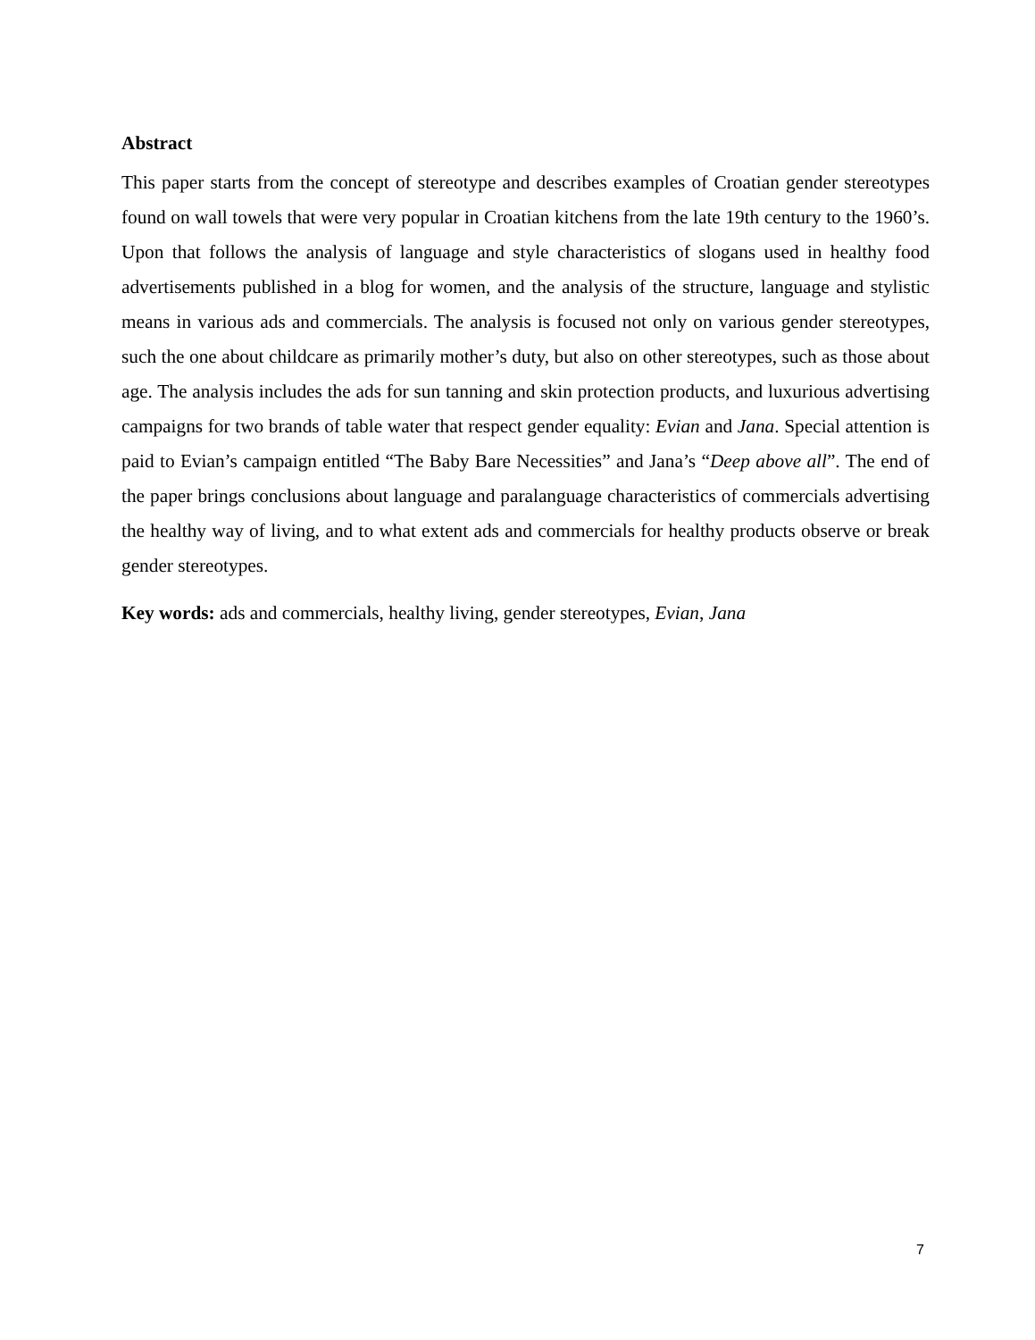Abstract
This paper starts from the concept of stereotype and describes examples of Croatian gender stereotypes found on wall towels that were very popular in Croatian kitchens from the late 19th century to the 1960’s. Upon that follows the analysis of language and style characteristics of slogans used in healthy food advertisements published in a blog for women, and the analysis of the structure, language and stylistic means in various ads and commercials. The analysis is focused not only on various gender stereotypes, such the one about childcare as primarily mother’s duty, but also on other stereotypes, such as those about age. The analysis includes the ads for sun tanning and skin protection products, and luxurious advertising campaigns for two brands of table water that respect gender equality: Evian and Jana. Special attention is paid to Evian’s campaign entitled “The Baby Bare Necessities” and Jana’s “Deep above all”. The end of the paper brings conclusions about language and paralanguage characteristics of commercials advertising the healthy way of living, and to what extent ads and commercials for healthy products observe or break gender stereotypes.
Key words: ads and commercials, healthy living, gender stereotypes, Evian, Jana
7